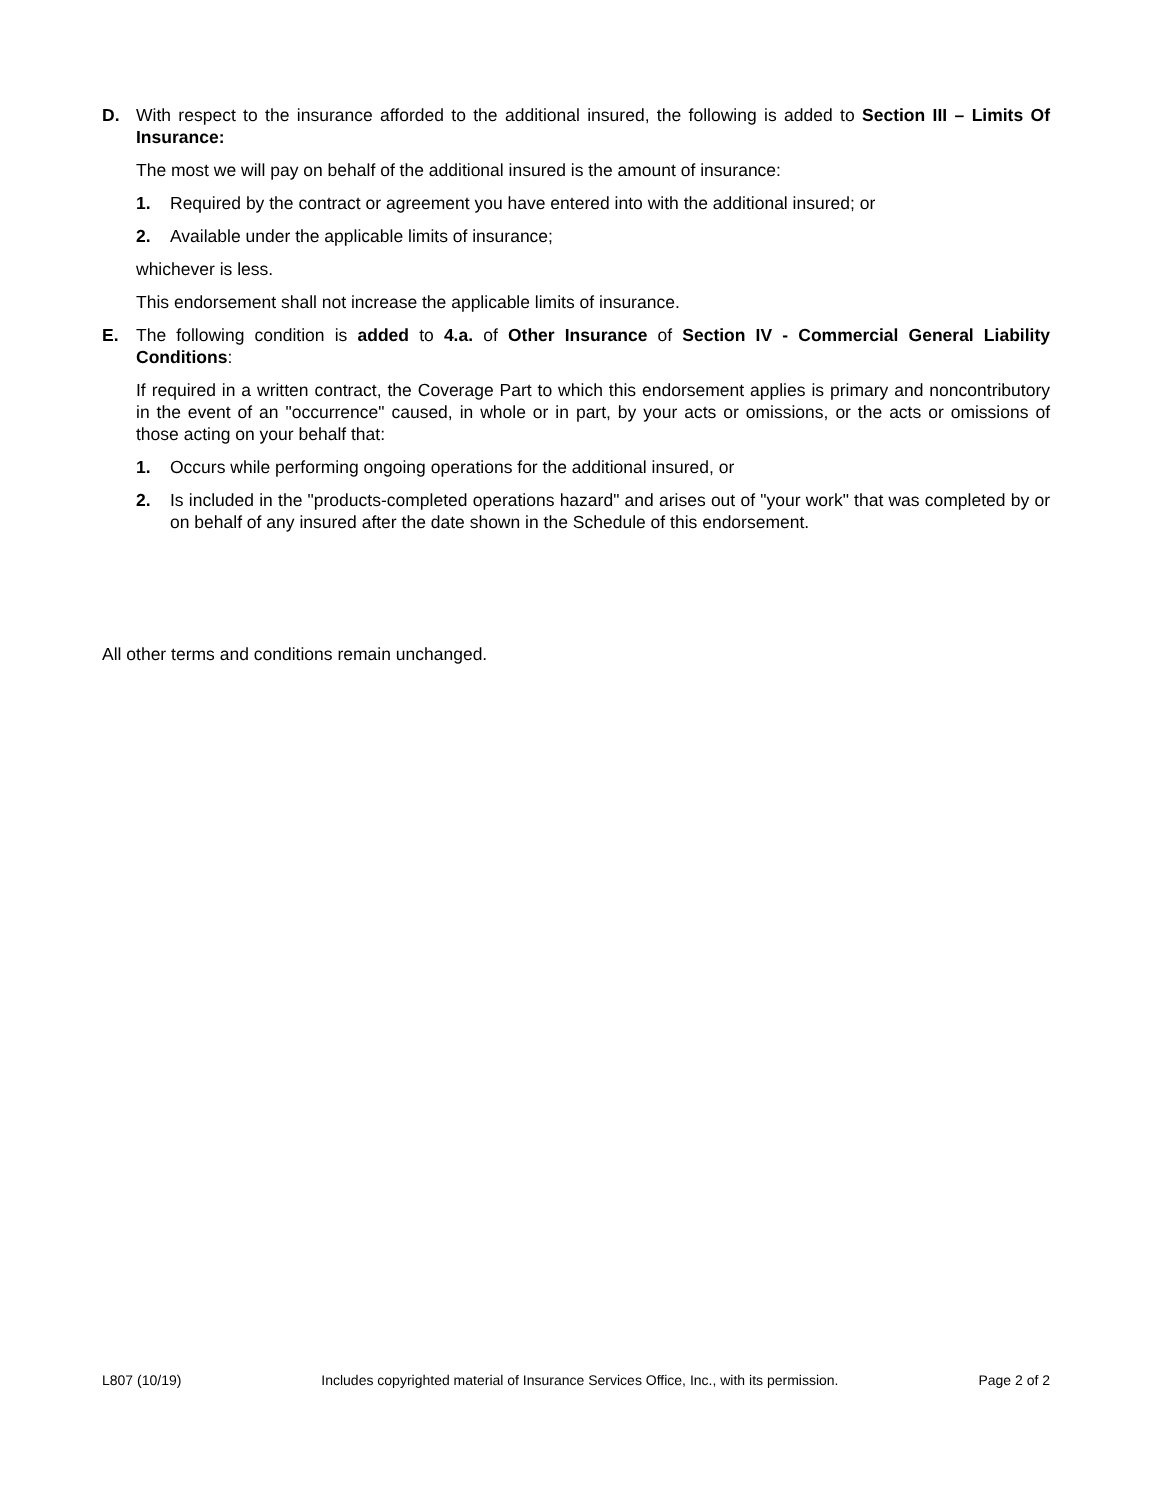D. With respect to the insurance afforded to the additional insured, the following is added to Section III – Limits Of Insurance:
The most we will pay on behalf of the additional insured is the amount of insurance:
1. Required by the contract or agreement you have entered into with the additional insured; or
2. Available under the applicable limits of insurance;
whichever is less.
This endorsement shall not increase the applicable limits of insurance.
E. The following condition is added to 4.a. of Other Insurance of Section IV - Commercial General Liability Conditions:
If required in a written contract, the Coverage Part to which this endorsement applies is primary and noncontributory in the event of an "occurrence" caused, in whole or in part, by your acts or omissions, or the acts or omissions of those acting on your behalf that:
1. Occurs while performing ongoing operations for the additional insured, or
2. Is included in the "products-completed operations hazard" and arises out of "your work" that was completed by or on behalf of any insured after the date shown in the Schedule of this endorsement.
All other terms and conditions remain unchanged.
L807 (10/19) Includes copyrighted material of Insurance Services Office, Inc., with its permission. Page 2 of 2